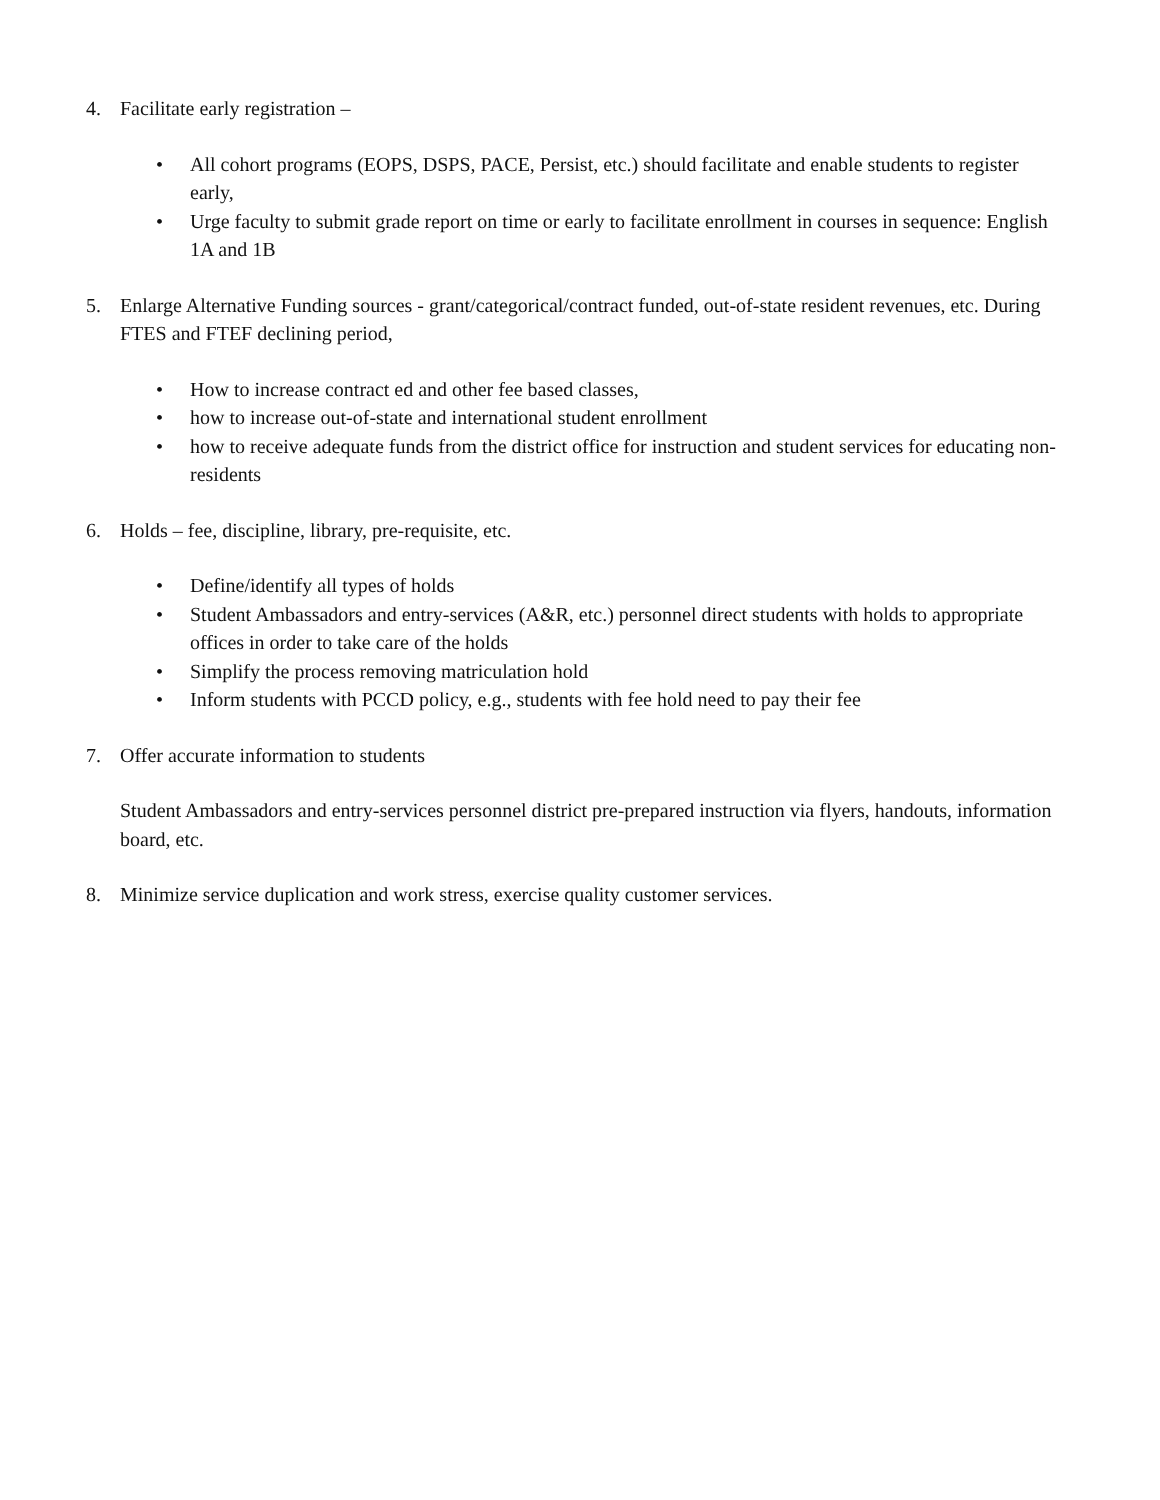4. Facilitate early registration –
• All cohort programs (EOPS, DSPS, PACE, Persist, etc.) should facilitate and enable students to register early,
• Urge faculty to submit grade report on time or early to facilitate enrollment in courses in sequence: English 1A and 1B
5. Enlarge Alternative Funding sources - grant/categorical/contract funded, out-of-state resident revenues, etc. During FTES and FTEF declining period,
• How to increase contract ed and other fee based classes,
• how to increase out-of-state and international student enrollment
• how to receive adequate funds from the district office for instruction and student services for educating non-residents
6. Holds – fee, discipline, library, pre-requisite, etc.
• Define/identify all types of holds
• Student Ambassadors and entry-services (A&R, etc.) personnel direct students with holds to appropriate offices in order to take care of the holds
• Simplify the process removing matriculation hold
• Inform students with PCCD policy, e.g., students with fee hold need to pay their fee
7. Offer accurate information to students
Student Ambassadors and entry-services personnel district pre-prepared instruction via flyers, handouts, information board, etc.
8. Minimize service duplication and work stress, exercise quality customer services.